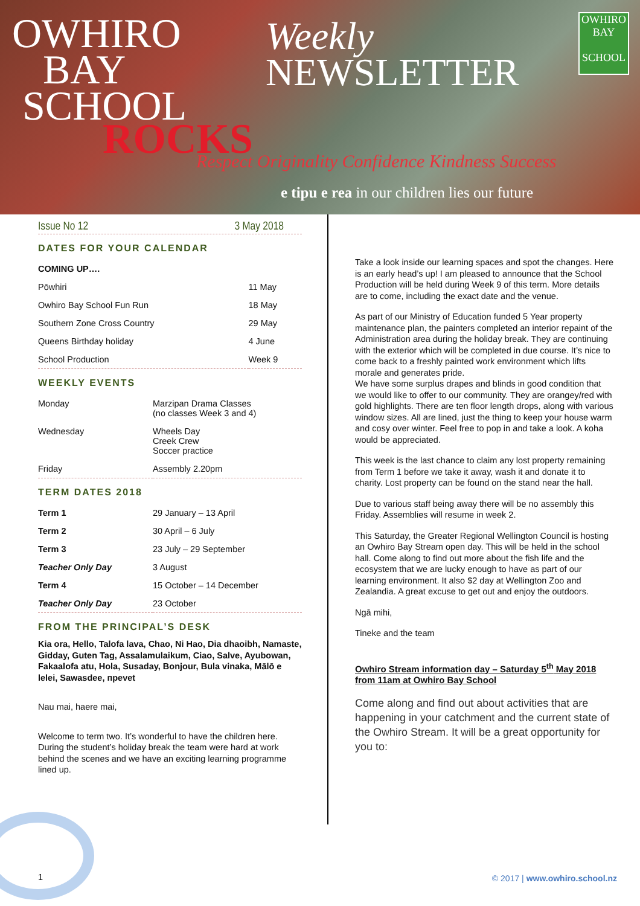OWHIRO
BAY
SCHOOL
Weekly
NEWSLETTER
ROCKS
Respect Originality Confidence Kindness Success
e tipu e rea in our children lies our future
OWHIRO BAY
SCHOOL
Issue No 12 3 May 2018
DATES FOR YOUR CALENDAR
| COMING UP…. | |
| Pōwhiri | 11 May |
| Owhiro Bay School Fun Run | 18 May |
| Southern Zone Cross Country | 29 May |
| Queens Birthday holiday | 4 June |
| School Production | Week 9 |
WEEKLY EVENTS
| Monday | Marzipan Drama Classes (no classes Week 3 and 4) |
| Wednesday | Wheels Day Creek Crew Soccer practice |
| Friday | Assembly 2.20pm |
TERM DATES 2018
| Term 1 | 29 January – 13 April |
| Term 2 | 30 April – 6 July |
| Term 3 | 23 July – 29 September |
| Teacher Only Day | 3 August |
| Term 4 | 15 October – 14 December |
| Teacher Only Day | 23 October |
FROM THE PRINCIPAL’S DESK
Kia ora, Hello, Talofa lava, Chao, Ni Hao, Dia dhaoibh, Namaste, Gidday, Guten Tag, Assalamulaikum, Ciao, Salve, Ayubowan, Fakaalofa atu, Hola, Susaday, Bonjour, Bula vinaka, Mālō e lelei, Sawasdee, пpevet
Nau mai, haere mai,
Welcome to term two. It’s wonderful to have the children here. During the student’s holiday break the team were hard at work behind the scenes and we have an exciting learning programme lined up.
Take a look inside our learning spaces and spot the changes. Here is an early head’s up! I am pleased to announce that the School Production will be held during Week 9 of this term. More details are to come, including the exact date and the venue.
As part of our Ministry of Education funded 5 Year property maintenance plan, the painters completed an interior repaint of the Administration area during the holiday break. They are continuing with the exterior which will be completed in due course. It’s nice to come back to a freshly painted work environment which lifts morale and generates pride.
We have some surplus drapes and blinds in good condition that we would like to offer to our community. They are orangey/red with gold highlights. There are ten floor length drops, along with various window sizes. All are lined, just the thing to keep your house warm and cosy over winter. Feel free to pop in and take a look. A koha would be appreciated.
This week is the last chance to claim any lost property remaining from Term 1 before we take it away, wash it and donate it to charity. Lost property can be found on the stand near the hall.
Due to various staff being away there will be no assembly this Friday. Assemblies will resume in week 2.
This Saturday, the Greater Regional Wellington Council is hosting an Owhiro Bay Stream open day. This will be held in the school hall. Come along to find out more about the fish life and the ecosystem that we are lucky enough to have as part of our learning environment. It also $2 day at Wellington Zoo and Zealandia. A great excuse to get out and enjoy the outdoors.
Ngā mihi,
Tineke and the team
Owhiro Stream information day – Saturday 5<sup>th</sup> May 2018 from 11am at Owhiro Bay School
Come along and find out about activities that are happening in your catchment and the current state of the Owhiro Stream. It will be a great opportunity for you to:
1 © 2017 | www.owhiro.school.nz